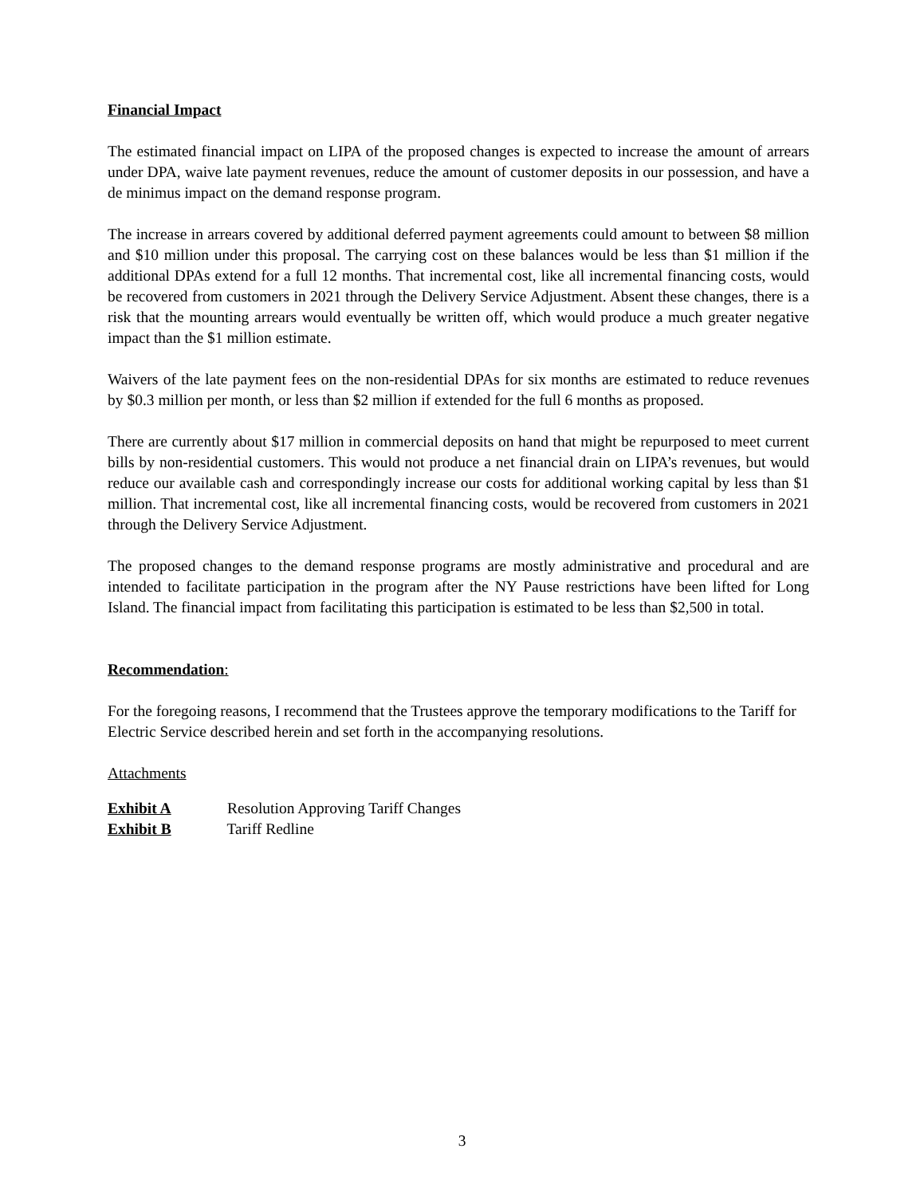Financial Impact
The estimated financial impact on LIPA of the proposed changes is expected to increase the amount of arrears under DPA, waive late payment revenues, reduce the amount of customer deposits in our possession, and have a de minimus impact on the demand response program.
The increase in arrears covered by additional deferred payment agreements could amount to between $8 million and $10 million under this proposal. The carrying cost on these balances would be less than $1 million if the additional DPAs extend for a full 12 months. That incremental cost, like all incremental financing costs, would be recovered from customers in 2021 through the Delivery Service Adjustment. Absent these changes, there is a risk that the mounting arrears would eventually be written off, which would produce a much greater negative impact than the $1 million estimate.
Waivers of the late payment fees on the non-residential DPAs for six months are estimated to reduce revenues by $0.3 million per month, or less than $2 million if extended for the full 6 months as proposed.
There are currently about $17 million in commercial deposits on hand that might be repurposed to meet current bills by non-residential customers. This would not produce a net financial drain on LIPA’s revenues, but would reduce our available cash and correspondingly increase our costs for additional working capital by less than $1 million. That incremental cost, like all incremental financing costs, would be recovered from customers in 2021 through the Delivery Service Adjustment.
The proposed changes to the demand response programs are mostly administrative and procedural and are intended to facilitate participation in the program after the NY Pause restrictions have been lifted for Long Island. The financial impact from facilitating this participation is estimated to be less than $2,500 in total.
Recommendation:
For the foregoing reasons, I recommend that the Trustees approve the temporary modifications to the Tariff for Electric Service described herein and set forth in the accompanying resolutions.
Attachments
Exhibit A Resolution Approving Tariff Changes
Exhibit B Tariff Redline
3